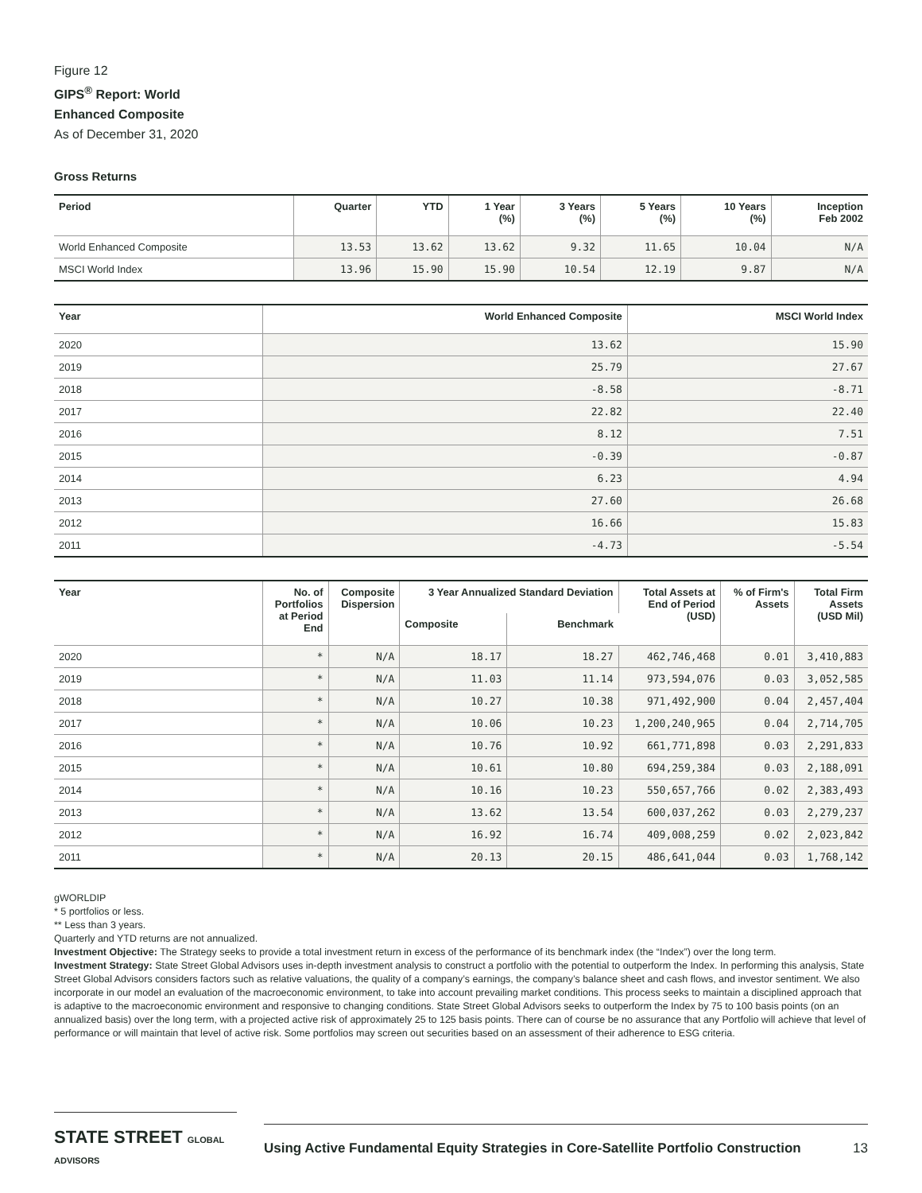Figure 12
GIPS<sup>®</sup> Report: World
Enhanced Composite
As of December 31, 2020
Gross Returns
| Period | Quarter | YTD | 1 Year (%) | 3 Years (%) | 5 Years (%) | 10 Years (%) | Inception Feb 2002 |
| --- | --- | --- | --- | --- | --- | --- | --- |
| World Enhanced Composite | 13.53 | 13.62 | 13.62 | 9.32 | 11.65 | 10.04 | N/A |
| MSCI World Index | 13.96 | 15.90 | 15.90 | 10.54 | 12.19 | 9.87 | N/A |
| Year | World Enhanced Composite | MSCI World Index |
| --- | --- | --- |
| 2020 | 13.62 | 15.90 |
| 2019 | 25.79 | 27.67 |
| 2018 | -8.58 | -8.71 |
| 2017 | 22.82 | 22.40 |
| 2016 | 8.12 | 7.51 |
| 2015 | -0.39 | -0.87 |
| 2014 | 6.23 | 4.94 |
| 2013 | 27.60 | 26.68 |
| 2012 | 16.66 | 15.83 |
| 2011 | -4.73 | -5.54 |
| Year | No. of Portfolios at Period End | Composite Dispersion | 3 Year Annualized Standard Deviation | | Total Assets at End of Period (USD) | % of Firm's Assets | Total Firm Assets (USD Mil) |
| --- | --- | --- | --- | --- | --- | --- | --- |
| | | | Composite | Benchmark | | | |
| 2020 | * | N/A | 18.17 | 18.27 | 462,746,468 | 0.01 | 3,410,883 |
| 2019 | * | N/A | 11.03 | 11.14 | 973,594,076 | 0.03 | 3,052,585 |
| 2018 | * | N/A | 10.27 | 10.38 | 971,492,900 | 0.04 | 2,457,404 |
| 2017 | * | N/A | 10.06 | 10.23 | 1,200,240,965 | 0.04 | 2,714,705 |
| 2016 | * | N/A | 10.76 | 10.92 | 661,771,898 | 0.03 | 2,291,833 |
| 2015 | * | N/A | 10.61 | 10.80 | 694,259,384 | 0.03 | 2,188,091 |
| 2014 | * | N/A | 10.16 | 10.23 | 550,657,766 | 0.02 | 2,383,493 |
| 2013 | * | N/A | 13.62 | 13.54 | 600,037,262 | 0.03 | 2,279,237 |
| 2012 | * | N/A | 16.92 | 16.74 | 409,008,259 | 0.02 | 2,023,842 |
| 2011 | * | N/A | 20.13 | 20.15 | 486,641,044 | 0.03 | 1,768,142 |
gWORLDIP
* 5 portfolios or less.
** Less than 3 years.
Quarterly and YTD returns are not annualized.
Investment Objective: The Strategy seeks to provide a total investment return in excess of the performance of its benchmark index (the “Index”) over the long term.
Investment Strategy: State Street Global Advisors uses in-depth investment analysis to construct a portfolio with the potential to outperform the Index. In performing this analysis, State Street Global Advisors considers factors such as relative valuations, the quality of a company’s earnings, the company’s balance sheet and cash flows, and investor sentiment. We also incorporate in our model an evaluation of the macroeconomic environment, to take into account prevailing market conditions. This process seeks to maintain a disciplined approach that is adaptive to the macroeconomic environment and responsive to changing conditions. State Street Global Advisors seeks to outperform the Index by 75 to 100 basis points (on an annualized basis) over the long term, with a projected active risk of approximately 25 to 125 basis points. There can of course be no assurance that any Portfolio will achieve that level of performance or will maintain that level of active risk. Some portfolios may screen out securities based on an assessment of their adherence to ESG criteria.
STATE STREET GLOBAL ADVISORS
Using Active Fundamental Equity Strategies in Core-Satellite Portfolio Construction 13